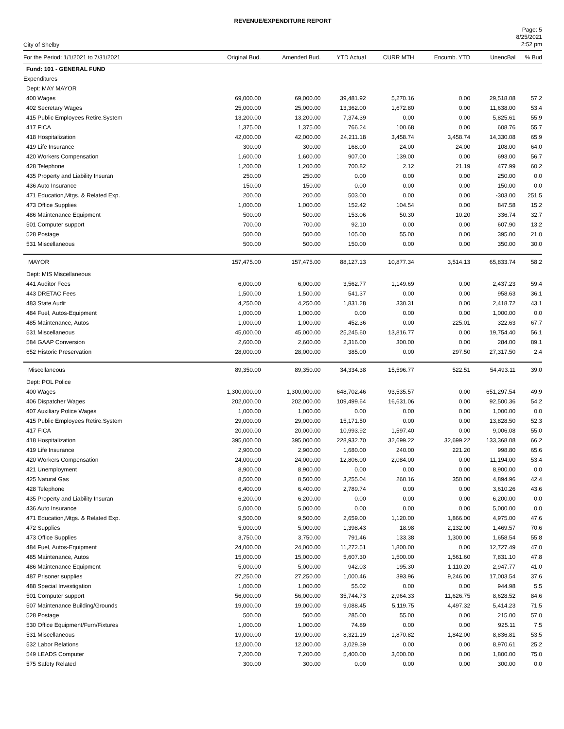REVENUE/EXPENDITURE REPORT
City of Shelby
Page: 5
8/25/2021
2:52 pm
| For the Period: 1/1/2021 to 7/31/2021 | Original Bud. | Amended Bud. | YTD Actual | CURR MTH | Encumb. YTD | UnencBal | % Bud |
| --- | --- | --- | --- | --- | --- | --- | --- |
| Fund: 101 - GENERAL FUND | | | | | | | |
| Expenditures | | | | | | | |
| Dept: MAY MAYOR | | | | | | | |
| 400 Wages | 69,000.00 | 69,000.00 | 39,481.92 | 5,270.16 | 0.00 | 29,518.08 | 57.2 |
| 402 Secretary Wages | 25,000.00 | 25,000.00 | 13,362.00 | 1,672.80 | 0.00 | 11,638.00 | 53.4 |
| 415 Public Employees Retire.System | 13,200.00 | 13,200.00 | 7,374.39 | 0.00 | 0.00 | 5,825.61 | 55.9 |
| 417 FICA | 1,375.00 | 1,375.00 | 766.24 | 100.68 | 0.00 | 608.76 | 55.7 |
| 418 Hospitalization | 42,000.00 | 42,000.00 | 24,211.18 | 3,458.74 | 3,458.74 | 14,330.08 | 65.9 |
| 419 Life Insurance | 300.00 | 300.00 | 168.00 | 24.00 | 24.00 | 108.00 | 64.0 |
| 420 Workers Compensation | 1,600.00 | 1,600.00 | 907.00 | 139.00 | 0.00 | 693.00 | 56.7 |
| 428 Telephone | 1,200.00 | 1,200.00 | 700.82 | 2.12 | 21.19 | 477.99 | 60.2 |
| 435 Property and Liability Insuran | 250.00 | 250.00 | 0.00 | 0.00 | 0.00 | 250.00 | 0.0 |
| 436 Auto Insurance | 150.00 | 150.00 | 0.00 | 0.00 | 0.00 | 150.00 | 0.0 |
| 471 Education,Mtgs. & Related Exp. | 200.00 | 200.00 | 503.00 | 0.00 | 0.00 | -303.00 | 251.5 |
| 473 Office Supplies | 1,000.00 | 1,000.00 | 152.42 | 104.54 | 0.00 | 847.58 | 15.2 |
| 486 Maintenance Equipment | 500.00 | 500.00 | 153.06 | 50.30 | 10.20 | 336.74 | 32.7 |
| 501 Computer support | 700.00 | 700.00 | 92.10 | 0.00 | 0.00 | 607.90 | 13.2 |
| 528 Postage | 500.00 | 500.00 | 105.00 | 55.00 | 0.00 | 395.00 | 21.0 |
| 531 Miscellaneous | 500.00 | 500.00 | 150.00 | 0.00 | 0.00 | 350.00 | 30.0 |
| MAYOR | 157,475.00 | 157,475.00 | 88,127.13 | 10,877.34 | 3,514.13 | 65,833.74 | 58.2 |
| Dept: MIS Miscellaneous | | | | | | | |
| 441 Auditor Fees | 6,000.00 | 6,000.00 | 3,562.77 | 1,149.69 | 0.00 | 2,437.23 | 59.4 |
| 443 DRETAC Fees | 1,500.00 | 1,500.00 | 541.37 | 0.00 | 0.00 | 958.63 | 36.1 |
| 483 State Audit | 4,250.00 | 4,250.00 | 1,831.28 | 330.31 | 0.00 | 2,418.72 | 43.1 |
| 484 Fuel, Autos-Equipment | 1,000.00 | 1,000.00 | 0.00 | 0.00 | 0.00 | 1,000.00 | 0.0 |
| 485 Maintenance, Autos | 1,000.00 | 1,000.00 | 452.36 | 0.00 | 225.01 | 322.63 | 67.7 |
| 531 Miscellaneous | 45,000.00 | 45,000.00 | 25,245.60 | 13,816.77 | 0.00 | 19,754.40 | 56.1 |
| 584 GAAP Conversion | 2,600.00 | 2,600.00 | 2,316.00 | 300.00 | 0.00 | 284.00 | 89.1 |
| 652 Historic Preservation | 28,000.00 | 28,000.00 | 385.00 | 0.00 | 297.50 | 27,317.50 | 2.4 |
| Miscellaneous | 89,350.00 | 89,350.00 | 34,334.38 | 15,596.77 | 522.51 | 54,493.11 | 39.0 |
| Dept: POL Police | | | | | | | |
| 400 Wages | 1,300,000.00 | 1,300,000.00 | 648,702.46 | 93,535.57 | 0.00 | 651,297.54 | 49.9 |
| 406 Dispatcher Wages | 202,000.00 | 202,000.00 | 109,499.64 | 16,631.06 | 0.00 | 92,500.36 | 54.2 |
| 407 Auxiliary Police Wages | 1,000.00 | 1,000.00 | 0.00 | 0.00 | 0.00 | 1,000.00 | 0.0 |
| 415 Public Employees Retire.System | 29,000.00 | 29,000.00 | 15,171.50 | 0.00 | 0.00 | 13,828.50 | 52.3 |
| 417 FICA | 20,000.00 | 20,000.00 | 10,993.92 | 1,597.40 | 0.00 | 9,006.08 | 55.0 |
| 418 Hospitalization | 395,000.00 | 395,000.00 | 228,932.70 | 32,699.22 | 32,699.22 | 133,368.08 | 66.2 |
| 419 Life Insurance | 2,900.00 | 2,900.00 | 1,680.00 | 240.00 | 221.20 | 998.80 | 65.6 |
| 420 Workers Compensation | 24,000.00 | 24,000.00 | 12,806.00 | 2,084.00 | 0.00 | 11,194.00 | 53.4 |
| 421 Unemployment | 8,900.00 | 8,900.00 | 0.00 | 0.00 | 0.00 | 8,900.00 | 0.0 |
| 425 Natural Gas | 8,500.00 | 8,500.00 | 3,255.04 | 260.16 | 350.00 | 4,894.96 | 42.4 |
| 428 Telephone | 6,400.00 | 6,400.00 | 2,789.74 | 0.00 | 0.00 | 3,610.26 | 43.6 |
| 435 Property and Liability Insuran | 6,200.00 | 6,200.00 | 0.00 | 0.00 | 0.00 | 6,200.00 | 0.0 |
| 436 Auto Insurance | 5,000.00 | 5,000.00 | 0.00 | 0.00 | 0.00 | 5,000.00 | 0.0 |
| 471 Education,Mtgs. & Related Exp. | 9,500.00 | 9,500.00 | 2,659.00 | 1,120.00 | 1,866.00 | 4,975.00 | 47.6 |
| 472 Supplies | 5,000.00 | 5,000.00 | 1,398.43 | 18.98 | 2,132.00 | 1,469.57 | 70.6 |
| 473 Office Supplies | 3,750.00 | 3,750.00 | 791.46 | 133.38 | 1,300.00 | 1,658.54 | 55.8 |
| 484 Fuel, Autos-Equipment | 24,000.00 | 24,000.00 | 11,272.51 | 1,800.00 | 0.00 | 12,727.49 | 47.0 |
| 485 Maintenance, Autos | 15,000.00 | 15,000.00 | 5,607.30 | 1,500.00 | 1,561.60 | 7,831.10 | 47.8 |
| 486 Maintenance Equipment | 5,000.00 | 5,000.00 | 942.03 | 195.30 | 1,110.20 | 2,947.77 | 41.0 |
| 487 Prisoner supplies | 27,250.00 | 27,250.00 | 1,000.46 | 393.96 | 9,246.00 | 17,003.54 | 37.6 |
| 488 Special Investigation | 1,000.00 | 1,000.00 | 55.02 | 0.00 | 0.00 | 944.98 | 5.5 |
| 501 Computer support | 56,000.00 | 56,000.00 | 35,744.73 | 2,964.33 | 11,626.75 | 8,628.52 | 84.6 |
| 507 Maintenance Building/Grounds | 19,000.00 | 19,000.00 | 9,088.45 | 5,119.75 | 4,497.32 | 5,414.23 | 71.5 |
| 528 Postage | 500.00 | 500.00 | 285.00 | 55.00 | 0.00 | 215.00 | 57.0 |
| 530 Office Equipment/Furn/Fixtures | 1,000.00 | 1,000.00 | 74.89 | 0.00 | 0.00 | 925.11 | 7.5 |
| 531 Miscellaneous | 19,000.00 | 19,000.00 | 8,321.19 | 1,870.82 | 1,842.00 | 8,836.81 | 53.5 |
| 532 Labor Relations | 12,000.00 | 12,000.00 | 3,029.39 | 0.00 | 0.00 | 8,970.61 | 25.2 |
| 549 LEADS Computer | 7,200.00 | 7,200.00 | 5,400.00 | 3,600.00 | 0.00 | 1,800.00 | 75.0 |
| 575 Safety Related | 300.00 | 300.00 | 0.00 | 0.00 | 0.00 | 300.00 | 0.0 |